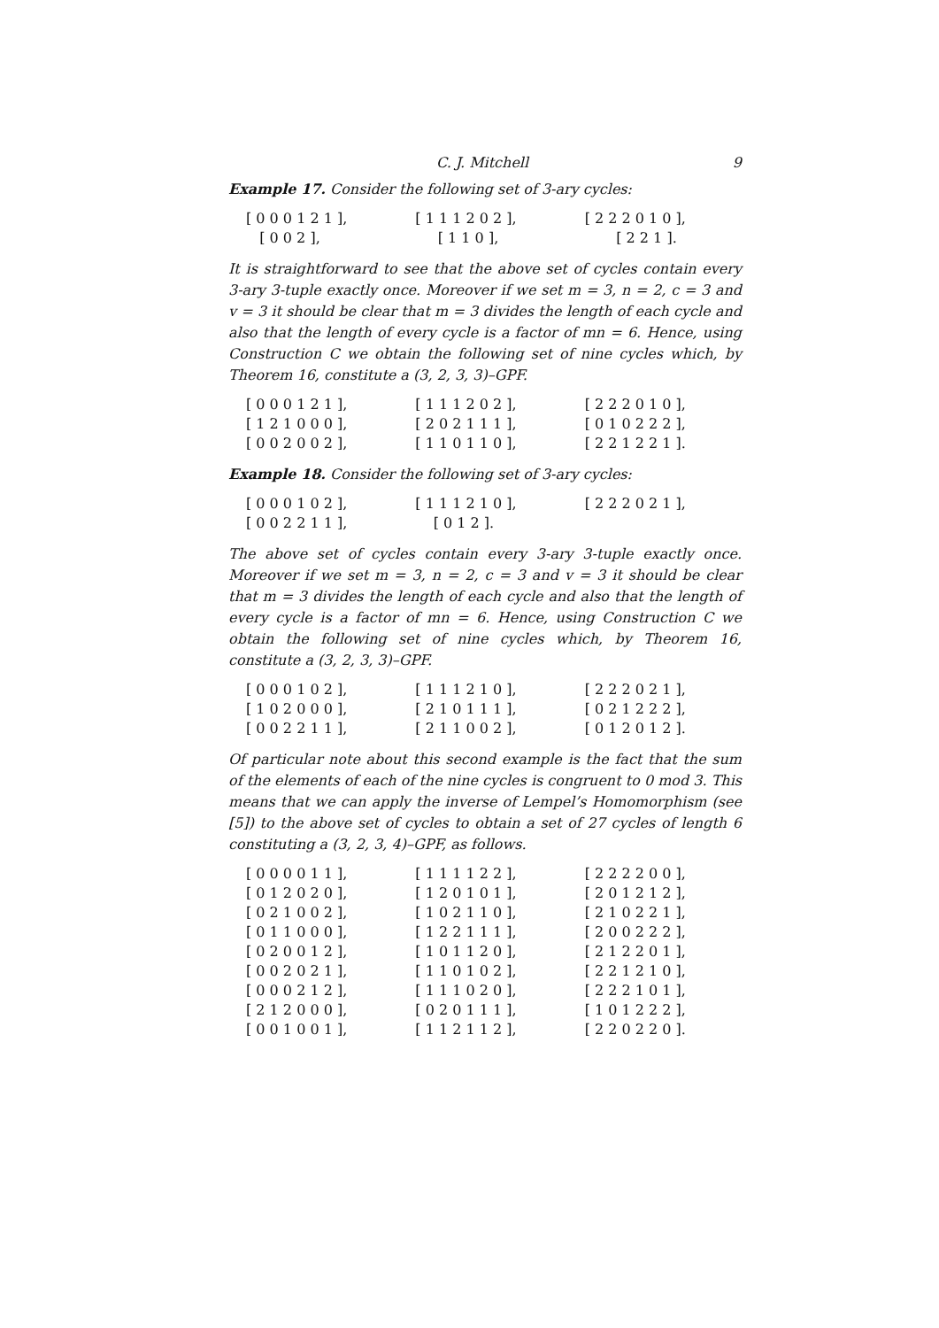C. J. Mitchell 9
Example 17. Consider the following set of 3-ary cycles:
[ 0 0 0 1 2 1 ], [ 1 1 1 2 0 2 ], [ 2 2 2 0 1 0 ],
[ 0 0 2 ], [ 1 1 0 ], [ 2 2 1 ].
It is straightforward to see that the above set of cycles contain every 3-ary 3-tuple exactly once. Moreover if we set m = 3, n = 2, c = 3 and v = 3 it should be clear that m = 3 divides the length of each cycle and also that the length of every cycle is a factor of mn = 6. Hence, using Construction C we obtain the following set of nine cycles which, by Theorem 16, constitute a (3, 2, 3, 3)–GPF.
[ 0 0 0 1 2 1 ], [ 1 1 1 2 0 2 ], [ 2 2 2 0 1 0 ],
[ 1 2 1 0 0 0 ], [ 2 0 2 1 1 1 ], [ 0 1 0 2 2 2 ],
[ 0 0 2 0 0 2 ], [ 1 1 0 1 1 0 ], [ 2 2 1 2 2 1 ].
Example 18. Consider the following set of 3-ary cycles:
[ 0 0 0 1 0 2 ], [ 1 1 1 2 1 0 ], [ 2 2 2 0 2 1 ],
[ 0 0 2 2 1 1 ], [ 0 1 2 ].
The above set of cycles contain every 3-ary 3-tuple exactly once. Moreover if we set m = 3, n = 2, c = 3 and v = 3 it should be clear that m = 3 divides the length of each cycle and also that the length of every cycle is a factor of mn = 6. Hence, using Construction C we obtain the following set of nine cycles which, by Theorem 16, constitute a (3, 2, 3, 3)–GPF.
[ 0 0 0 1 0 2 ], [ 1 1 1 2 1 0 ], [ 2 2 2 0 2 1 ],
[ 1 0 2 0 0 0 ], [ 2 1 0 1 1 1 ], [ 0 2 1 2 2 2 ],
[ 0 0 2 2 1 1 ], [ 2 1 1 0 0 2 ], [ 0 1 2 0 1 2 ].
Of particular note about this second example is the fact that the sum of the elements of each of the nine cycles is congruent to 0 mod 3. This means that we can apply the inverse of Lempel’s Homomorphism (see [5]) to the above set of cycles to obtain a set of 27 cycles of length 6 constituting a (3, 2, 3, 4)–GPF, as follows.
[ 0 0 0 0 1 1 ], [ 1 1 1 1 2 2 ], [ 2 2 2 2 0 0 ],
[ 0 1 2 0 2 0 ], [ 1 2 0 1 0 1 ], [ 2 0 1 2 1 2 ],
[ 0 2 1 0 0 2 ], [ 1 0 2 1 1 0 ], [ 2 1 0 2 2 1 ],
[ 0 1 1 0 0 0 ], [ 1 2 2 1 1 1 ], [ 2 0 0 2 2 2 ],
[ 0 2 0 0 1 2 ], [ 1 0 1 1 2 0 ], [ 2 1 2 2 0 1 ],
[ 0 0 2 0 2 1 ], [ 1 1 0 1 0 2 ], [ 2 2 1 2 1 0 ],
[ 0 0 0 2 1 2 ], [ 1 1 1 0 2 0 ], [ 2 2 2 1 0 1 ],
[ 2 1 2 0 0 0 ], [ 0 2 0 1 1 1 ], [ 1 0 1 2 2 2 ],
[ 0 0 1 0 0 1 ], [ 1 1 2 1 1 2 ], [ 2 2 0 2 2 0 ].